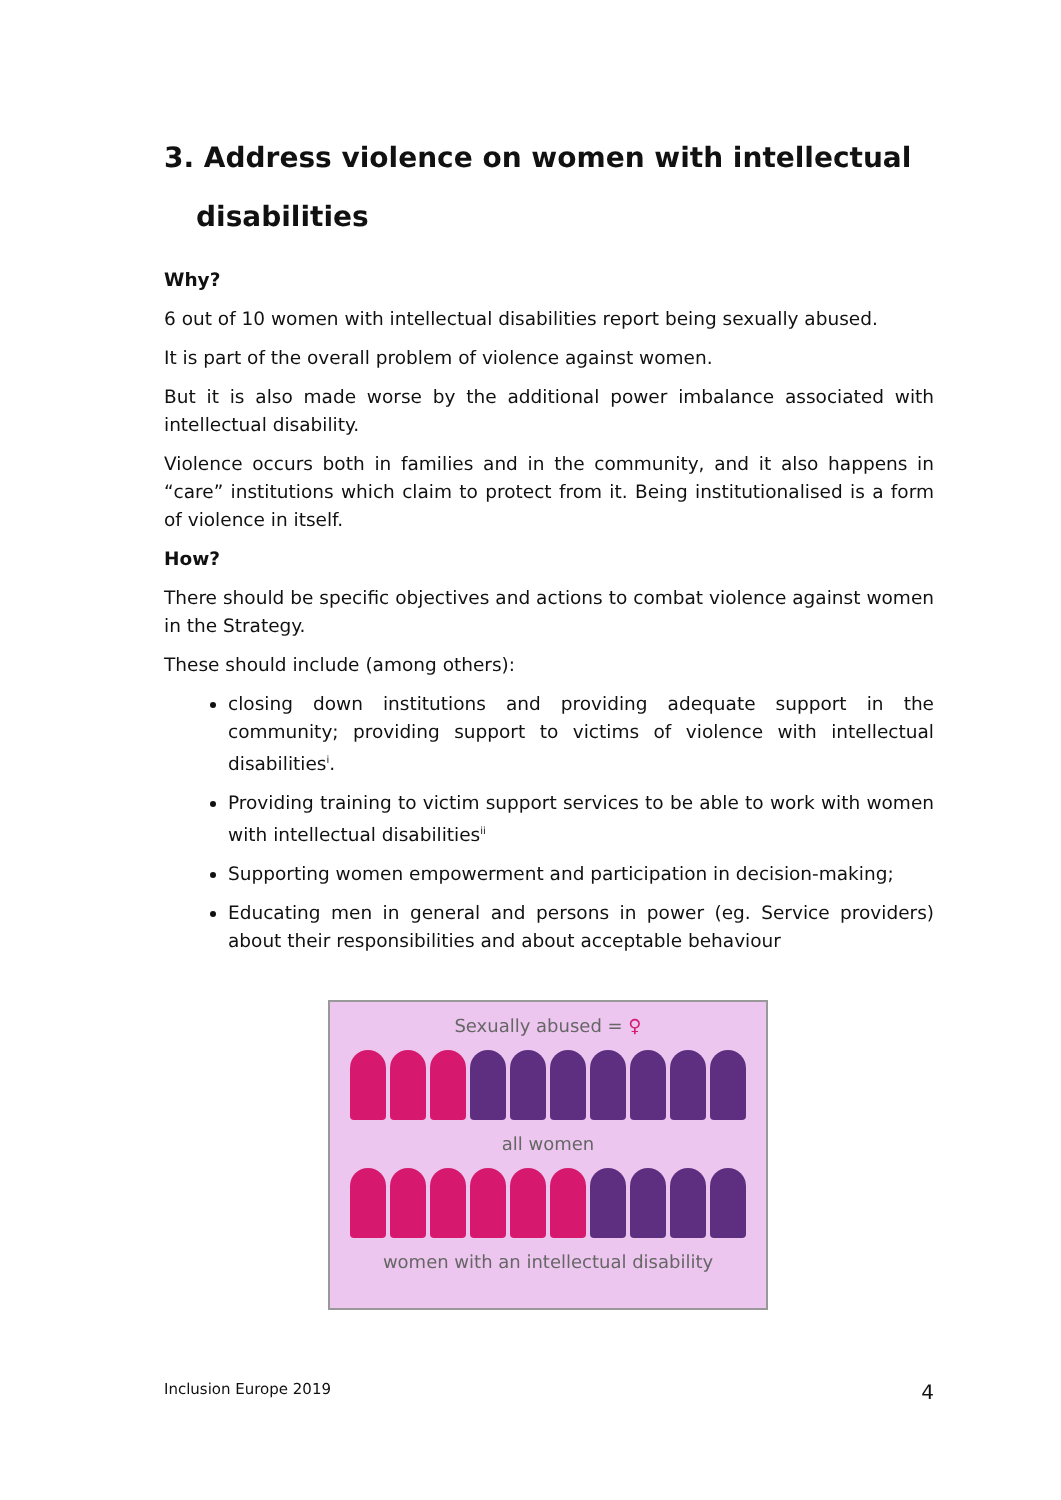3. Address violence on women with intellectual
disabilities
Why?
6 out of 10 women with intellectual disabilities report being sexually abused.
It is part of the overall problem of violence against women.
But it is also made worse by the additional power imbalance associated with intellectual disability.
Violence occurs both in families and in the community, and it also happens in “care” institutions which claim to protect from it. Being institutionalised is a form of violence in itself.
How?
There should be specific objectives and actions to combat violence against women in the Strategy.
These should include (among others):
closing down institutions and providing adequate support in the community; providing support to victims of violence with intellectual disabilities<sup>i</sup>.
Providing training to victim support services to be able to work with women with intellectual disabilities<sup>ii</sup>
Supporting women empowerment and participation in decision-making;
Educating men in general and persons in power (eg. Service providers) about their responsibilities and about acceptable behaviour
Sexually abused = ♀
all women
women with an intellectual disability
Inclusion Europe 2019 4